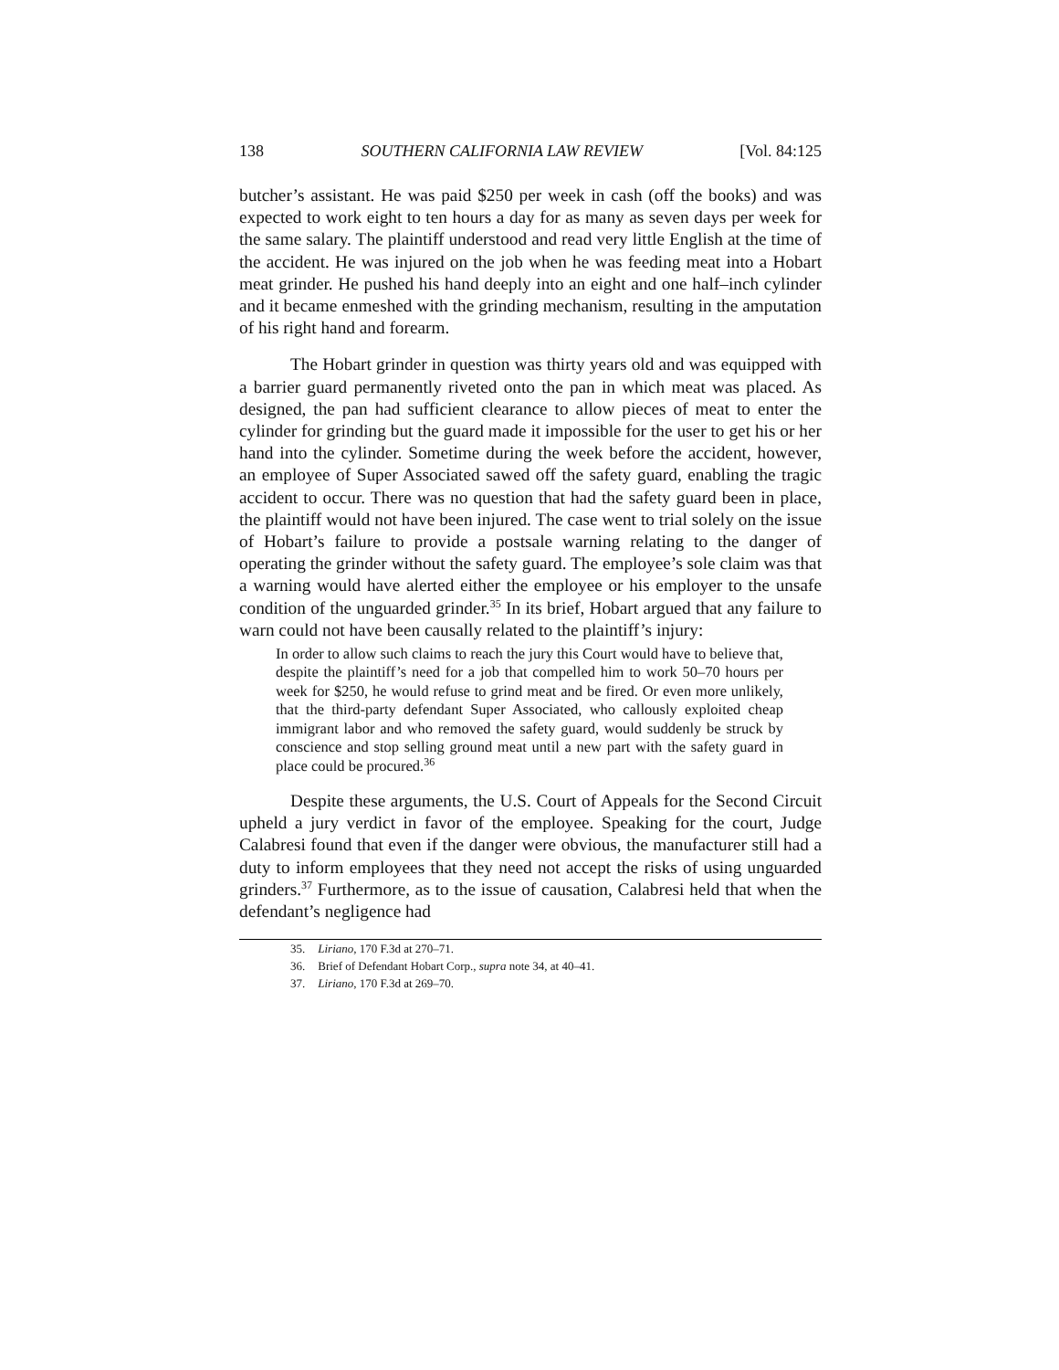138 SOUTHERN CALIFORNIA LAW REVIEW [Vol. 84:125
butcher’s assistant. He was paid $250 per week in cash (off the books) and was expected to work eight to ten hours a day for as many as seven days per week for the same salary. The plaintiff understood and read very little English at the time of the accident. He was injured on the job when he was feeding meat into a Hobart meat grinder. He pushed his hand deeply into an eight and one half–inch cylinder and it became enmeshed with the grinding mechanism, resulting in the amputation of his right hand and forearm.
The Hobart grinder in question was thirty years old and was equipped with a barrier guard permanently riveted onto the pan in which meat was placed. As designed, the pan had sufficient clearance to allow pieces of meat to enter the cylinder for grinding but the guard made it impossible for the user to get his or her hand into the cylinder. Sometime during the week before the accident, however, an employee of Super Associated sawed off the safety guard, enabling the tragic accident to occur. There was no question that had the safety guard been in place, the plaintiff would not have been injured. The case went to trial solely on the issue of Hobart’s failure to provide a postsale warning relating to the danger of operating the grinder without the safety guard. The employee’s sole claim was that a warning would have alerted either the employee or his employer to the unsafe condition of the unguarded grinder.<sup>35</sup> In its brief, Hobart argued that any failure to warn could not have been causally related to the plaintiff’s injury:
In order to allow such claims to reach the jury this Court would have to believe that, despite the plaintiff’s need for a job that compelled him to work 50–70 hours per week for $250, he would refuse to grind meat and be fired. Or even more unlikely, that the third-party defendant Super Associated, who callously exploited cheap immigrant labor and who removed the safety guard, would suddenly be struck by conscience and stop selling ground meat until a new part with the safety guard in place could be procured.<sup>36</sup>
Despite these arguments, the U.S. Court of Appeals for the Second Circuit upheld a jury verdict in favor of the employee. Speaking for the court, Judge Calabresi found that even if the danger were obvious, the manufacturer still had a duty to inform employees that they need not accept the risks of using unguarded grinders.<sup>37</sup> Furthermore, as to the issue of causation, Calabresi held that when the defendant’s negligence had
35. Liriano, 170 F.3d at 270–71.
36. Brief of Defendant Hobart Corp., supra note 34, at 40–41.
37. Liriano, 170 F.3d at 269–70.